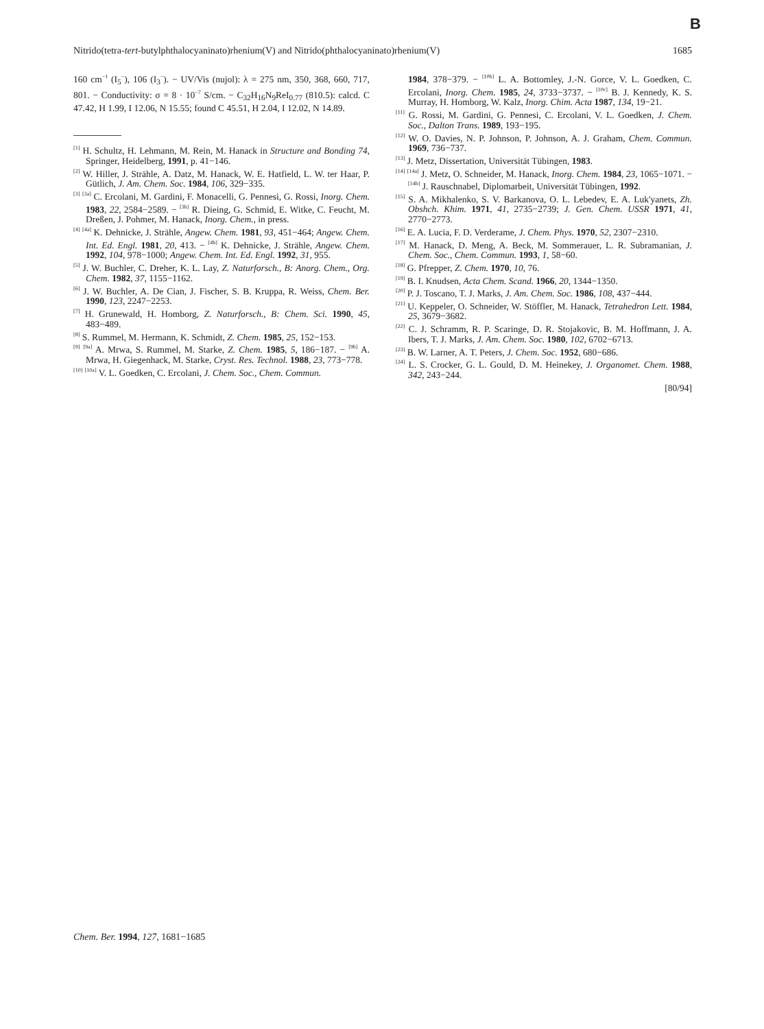B
Nitrido(tetra-tert-butylphthalocyaninato)rhenium(V) and Nitrido(phthalocyaninato)rhenium(V) 1685
160 cm<sup>−1</sup> (I<sub>5</sub><sup>−</sup>), 106 (I<sub>3</sub><sup>−</sup>). − UV/Vis (nujol): λ = 275 nm, 350, 368, 660, 717, 801. − Conductivity: σ = 8 · 10<sup>−7</sup> S/cm. − C<sub>32</sub>H<sub>16</sub>N<sub>9</sub>ReI<sub>0.77</sub> (810.5): calcd. C 47.42, H 1.99, I 12.06, N 15.55; found C 45.51, H 2.04, I 12.02, N 14.89.
<sup>[1]</sup> H. Schultz, H. Lehmann, M. Rein, M. Hanack in Structure and Bonding 74, Springer, Heidelberg, 1991, p. 41−146.
<sup>[2]</sup> W. Hiller, J. Strähle, A. Datz, M. Hanack, W. E. Hatfield, L. W. ter Haar, P. Gütlich, J. Am. Chem. Soc. 1984, 106, 329−335.
<sup>[3]</sup> <sup>[3a]</sup> C. Ercolani, M. Gardini, F. Monacelli, G. Pennesi, G. Rossi, Inorg. Chem. 1983, 22, 2584−2589. − <sup>[3b]</sup> R. Dieing, G. Schmid, E. Witke, C. Feucht, M. Dreßen, J. Pohmer, M. Hanack, Inorg. Chem., in press.
<sup>[4]</sup> <sup>[4a]</sup> K. Dehnicke, J. Strähle, Angew. Chem. 1981, 93, 451−464; Angew. Chem. Int. Ed. Engl. 1981, 20, 413. − <sup>[4b]</sup> K. Dehnicke, J. Strähle, Angew. Chem. 1992, 104, 978−1000; Angew. Chem. Int. Ed. Engl. 1992, 31, 955.
<sup>[5]</sup> J. W. Buchler, C. Dreher, K. L. Lay, Z. Naturforsch., B: Anorg. Chem., Org. Chem. 1982, 37, 1155−1162.
<sup>[6]</sup> J. W. Buchler, A. De Cian, J. Fischer, S. B. Kruppa, R. Weiss, Chem. Ber. 1990, 123, 2247−2253.
<sup>[7]</sup> H. Grunewald, H. Homborg, Z. Naturforsch., B: Chem. Sci. 1990, 45, 483−489.
<sup>[8]</sup> S. Rummel, M. Hermann, K. Schmidt, Z. Chem. 1985, 25, 152−153.
<sup>[9]</sup> <sup>[9a]</sup> A. Mrwa, S. Rummel, M. Starke, Z. Chem. 1985, 5, 186−187. − <sup>[9b]</sup> A. Mrwa, H. Giegenhack, M. Starke, Cryst. Res. Technol. 1988, 23, 773−778.
<sup>[10]</sup> <sup>[10a]</sup> V. L. Goedken, C. Ercolani, J. Chem. Soc., Chem. Commun.
1984, 378−379. − <sup>[10b]</sup> L. A. Bottomley, J.-N. Gorce, V. L. Goedken, C. Ercolani, Inorg. Chem. 1985, 24, 3733−3737. − <sup>[10c]</sup> B. J. Kennedy, K. S. Murray, H. Homborg, W. Kalz, Inorg. Chim. Acta 1987, 134, 19−21.
<sup>[11]</sup> G. Rossi, M. Gardini, G. Pennesi, C. Ercolani, V. L. Goedken, J. Chem. Soc., Dalton Trans. 1989, 193−195.
<sup>[12]</sup> W. O. Davies, N. P. Johnson, P. Johnson, A. J. Graham, Chem. Commun. 1969, 736−737.
<sup>[13]</sup> J. Metz, Dissertation, Universität Tübingen, 1983.
<sup>[14]</sup> <sup>[14a]</sup> J. Metz, O. Schneider, M. Hanack, Inorg. Chem. 1984, 23, 1065−1071. − <sup>[14b]</sup> J. Rauschnabel, Diplomarbeit, Universität Tübingen, 1992.
<sup>[15]</sup> S. A. Mikhalenko, S. V. Barkanova, O. L. Lebedev, E. A. Luk'yanets, Zh. Obshch. Khim. 1971, 41, 2735−2739; J. Gen. Chem. USSR 1971, 41, 2770−2773.
<sup>[16]</sup> E. A. Lucia, F. D. Verderame, J. Chem. Phys. 1970, 52, 2307−2310.
<sup>[17]</sup> M. Hanack, D. Meng, A. Beck, M. Sommerauer, L. R. Subramanian, J. Chem. Soc., Chem. Commun. 1993, 1, 58−60.
<sup>[18]</sup> G. Pfrepper, Z. Chem. 1970, 10, 76.
<sup>[19]</sup> B. I. Knudsen, Acta Chem. Scand. 1966, 20, 1344−1350.
<sup>[20]</sup> P. J. Toscano, T. J. Marks, J. Am. Chem. Soc. 1986, 108, 437−444.
<sup>[21]</sup> U. Keppeler, O. Schneider, W. Stöffler, M. Hanack, Tetrahedron Lett. 1984, 25, 3679−3682.
<sup>[22]</sup> C. J. Schramm, R. P. Scaringe, D. R. Stojakovic, B. M. Hoffmann, J. A. Ibers, T. J. Marks, J. Am. Chem. Soc. 1980, 102, 6702−6713.
<sup>[23]</sup> B. W. Larner, A. T. Peters, J. Chem. Soc. 1952, 680−686.
<sup>[24]</sup> L. S. Crocker, G. L. Gould, D. M. Heinekey, J. Organomet. Chem. 1988, 342, 243−244.
[80/94]
Chem. Ber. 1994, 127, 1681−1685